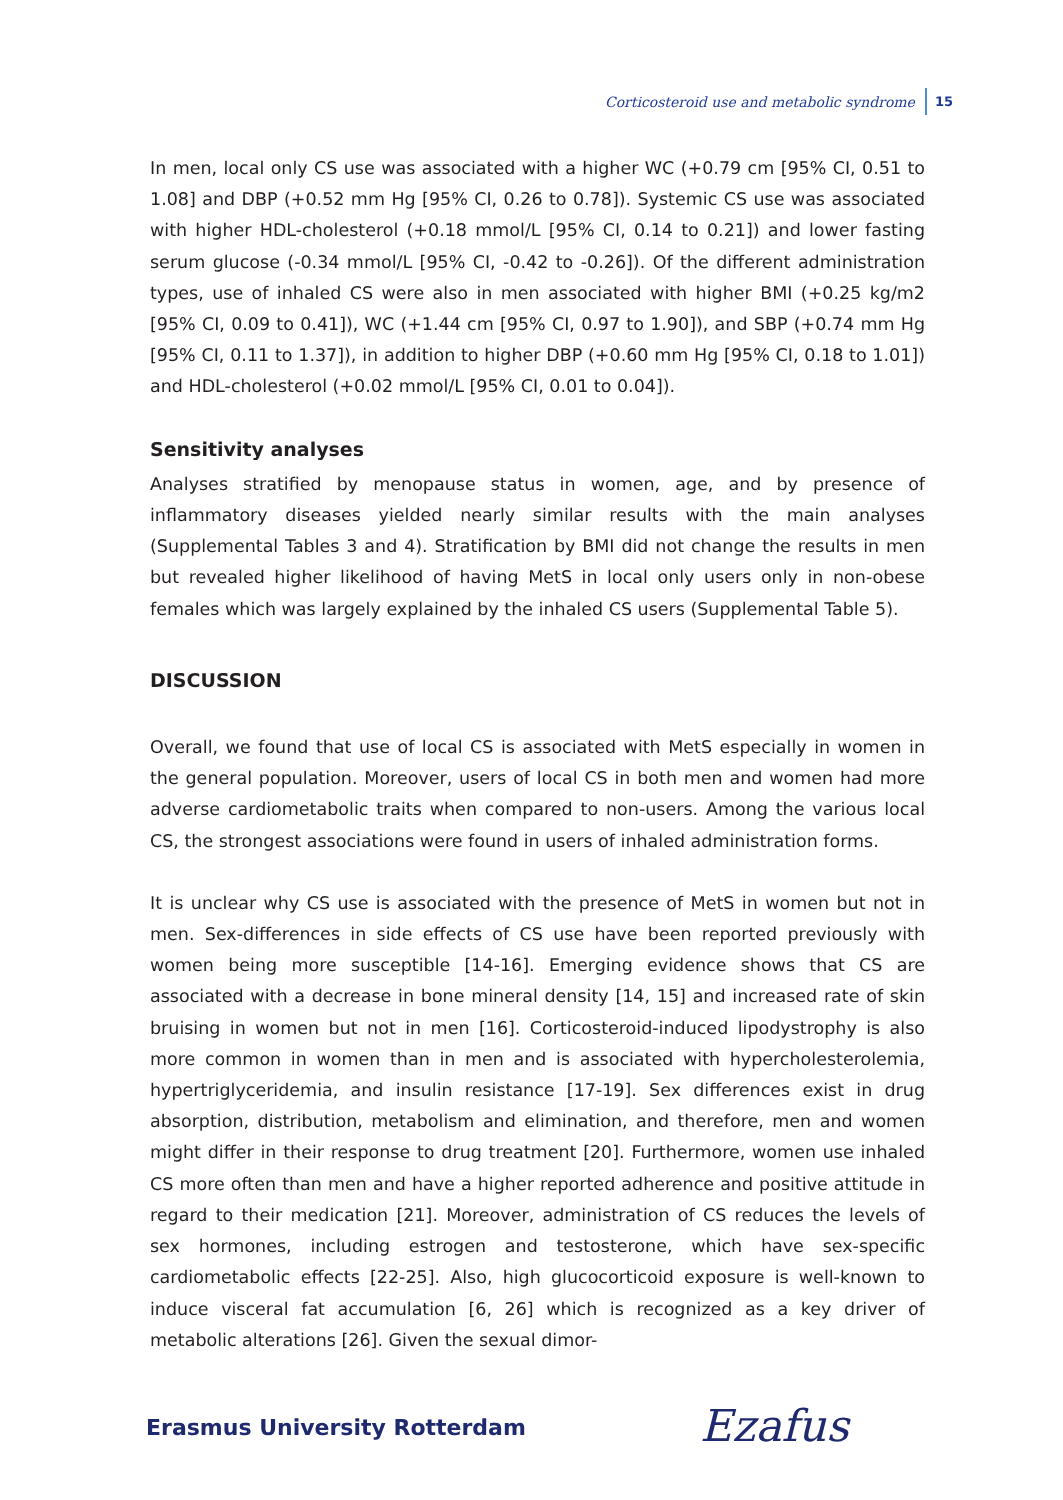Corticosteroid use and metabolic syndrome 15
In men, local only CS use was associated with a higher WC (+0.79 cm [95% CI, 0.51 to 1.08] and DBP (+0.52 mm Hg [95% CI, 0.26 to 0.78]). Systemic CS use was associated with higher HDL-cholesterol (+0.18 mmol/L [95% CI, 0.14 to 0.21]) and lower fasting serum glucose (-0.34 mmol/L [95% CI, -0.42 to -0.26]). Of the different administration types, use of inhaled CS were also in men associated with higher BMI (+0.25 kg/m2 [95% CI, 0.09 to 0.41]), WC (+1.44 cm [95% CI, 0.97 to 1.90]), and SBP (+0.74 mm Hg [95% CI, 0.11 to 1.37]), in addition to higher DBP (+0.60 mm Hg [95% CI, 0.18 to 1.01]) and HDL-cholesterol (+0.02 mmol/L [95% CI, 0.01 to 0.04]).
Sensitivity analyses
Analyses stratified by menopause status in women, age, and by presence of inflammatory diseases yielded nearly similar results with the main analyses (Supplemental Tables 3 and 4). Stratification by BMI did not change the results in men but revealed higher likelihood of having MetS in local only users only in non-obese females which was largely explained by the inhaled CS users (Supplemental Table 5).
DISCUSSION
Overall, we found that use of local CS is associated with MetS especially in women in the general population. Moreover, users of local CS in both men and women had more adverse cardiometabolic traits when compared to non-users. Among the various local CS, the strongest associations were found in users of inhaled administration forms.
It is unclear why CS use is associated with the presence of MetS in women but not in men. Sex-differences in side effects of CS use have been reported previously with women being more susceptible [14-16]. Emerging evidence shows that CS are associated with a decrease in bone mineral density [14, 15] and increased rate of skin bruising in women but not in men [16]. Corticosteroid-induced lipodystrophy is also more common in women than in men and is associated with hypercholesterolemia, hypertriglyceridemia, and insulin resistance [17-19]. Sex differences exist in drug absorption, distribution, metabolism and elimination, and therefore, men and women might differ in their response to drug treatment [20]. Furthermore, women use inhaled CS more often than men and have a higher reported adherence and positive attitude in regard to their medication [21]. Moreover, administration of CS reduces the levels of sex hormones, including estrogen and testosterone, which have sex-specific cardiometabolic effects [22-25]. Also, high glucocorticoid exposure is well-known to induce visceral fat accumulation [6, 26] which is recognized as a key driver of metabolic alterations [26]. Given the sexual dimor-
Erasmus University Rotterdam Ezafus